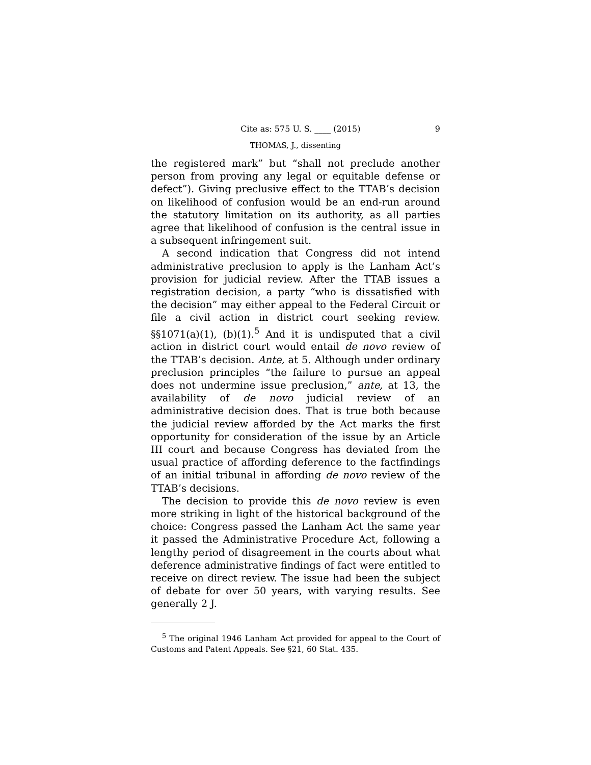Cite as: 575 U. S. ____ (2015) 9
THOMAS, J., dissenting
the registered mark” but “shall not preclude another person from proving any legal or equitable defense or defect”). Giving preclusive effect to the TTAB’s decision on likelihood of confusion would be an end-run around the statutory limitation on its authority, as all parties agree that likelihood of confusion is the central issue in a subsequent infringement suit.
A second indication that Congress did not intend administrative preclusion to apply is the Lanham Act’s provision for judicial review. After the TTAB issues a registration decision, a party “who is dissatisfied with the decision” may either appeal to the Federal Circuit or file a civil action in district court seeking review. §§1071(a)(1), (b)(1).<sup>5</sup> And it is undisputed that a civil action in district court would entail de novo review of the TTAB’s decision. Ante, at 5. Although under ordinary preclusion principles “the failure to pursue an appeal does not undermine issue preclusion,” ante, at 13, the availability of de novo judicial review of an administrative decision does. That is true both because the judicial review afforded by the Act marks the first opportunity for consideration of the issue by an Article III court and because Congress has deviated from the usual practice of affording deference to the factfindings of an initial tribunal in affording de novo review of the TTAB’s decisions.
The decision to provide this de novo review is even more striking in light of the historical background of the choice: Congress passed the Lanham Act the same year it passed the Administrative Procedure Act, following a lengthy period of disagreement in the courts about what deference administrative findings of fact were entitled to receive on direct review. The issue had been the subject of debate for over 50 years, with varying results. See generally 2 J.
<sup>5</sup> The original 1946 Lanham Act provided for appeal to the Court of Customs and Patent Appeals. See §21, 60 Stat. 435.